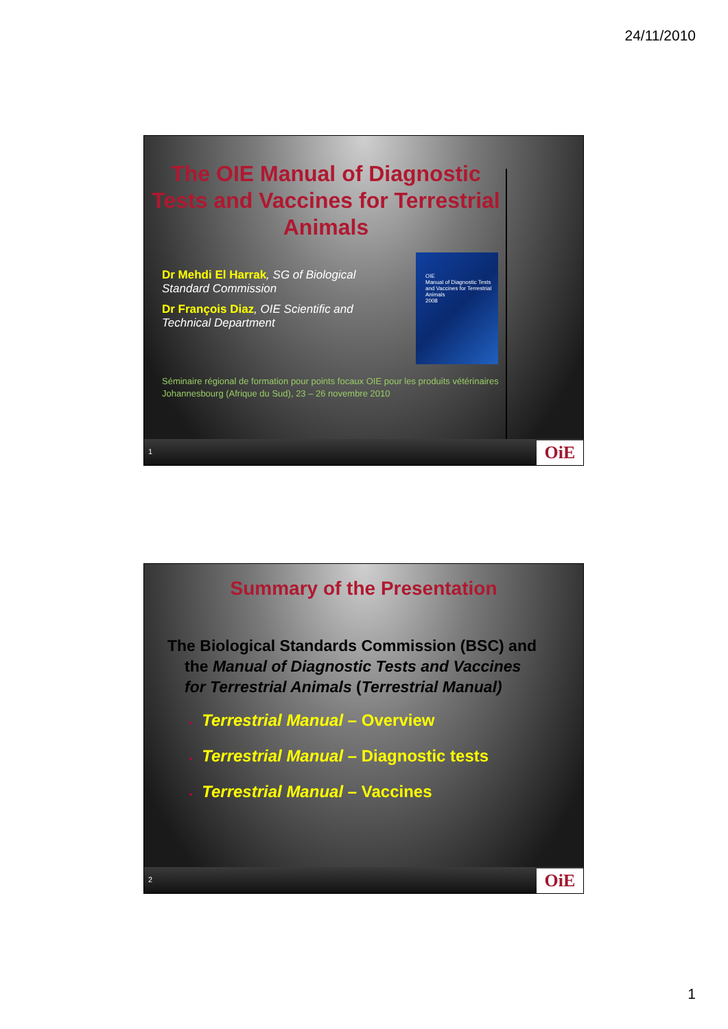24/11/2010
The OIE Manual of Diagnostic Tests and Vaccines for Terrestrial Animals
Dr Mehdi El Harrak, SG of Biological Standard Commission
Dr François Diaz, OIE Scientific and Technical Department
OIE
Manual of Diagnostic Tests and Vaccines for Terrestrial Animals
2008
Séminaire régional de formation pour points focaux OIE pour les produits vétérinaires
Johannesbourg (Afrique du Sud), 23 – 26 novembre 2010
1 OiE
Summary of the Presentation
The Biological Standards Commission (BSC) and the Manual of Diagnostic Tests and Vaccines for Terrestrial Animals (Terrestrial Manual)
• Terrestrial Manual – Overview
• Terrestrial Manual – Diagnostic tests
• Terrestrial Manual – Vaccines
2 OiE
1